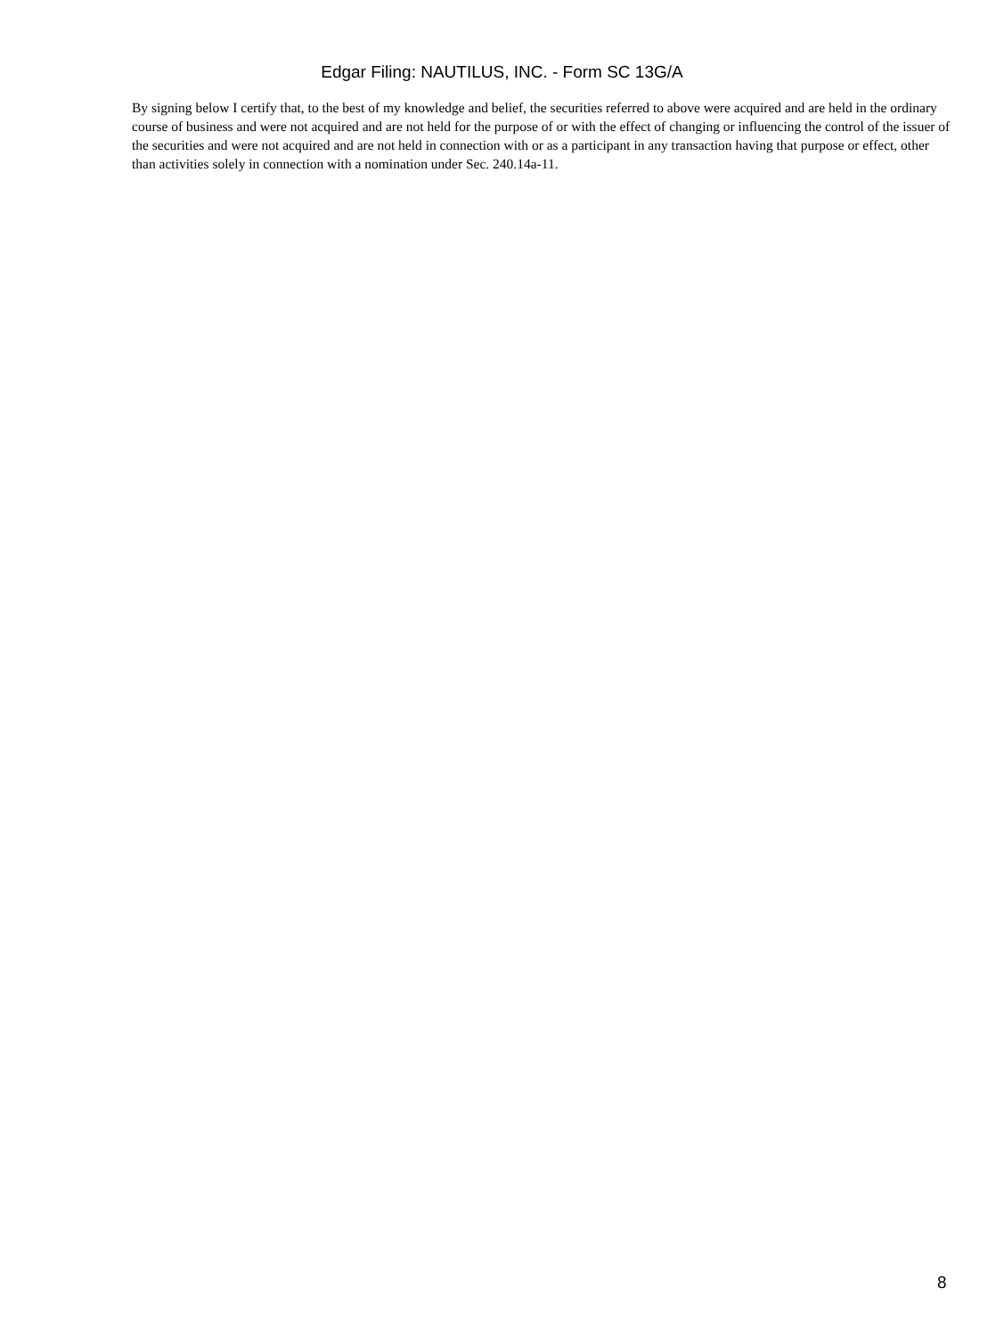Edgar Filing: NAUTILUS, INC. - Form SC 13G/A
By signing below I certify that, to the best of my knowledge and belief, the securities referred to above were acquired and are held in the ordinary course of business and were not acquired and are not held for the purpose of or with the effect of changing or influencing the control of the issuer of the securities and were not acquired and are not held in connection with or as a participant in any transaction having that purpose or effect, other than activities solely in connection with a nomination under Sec. 240.14a-11.
8